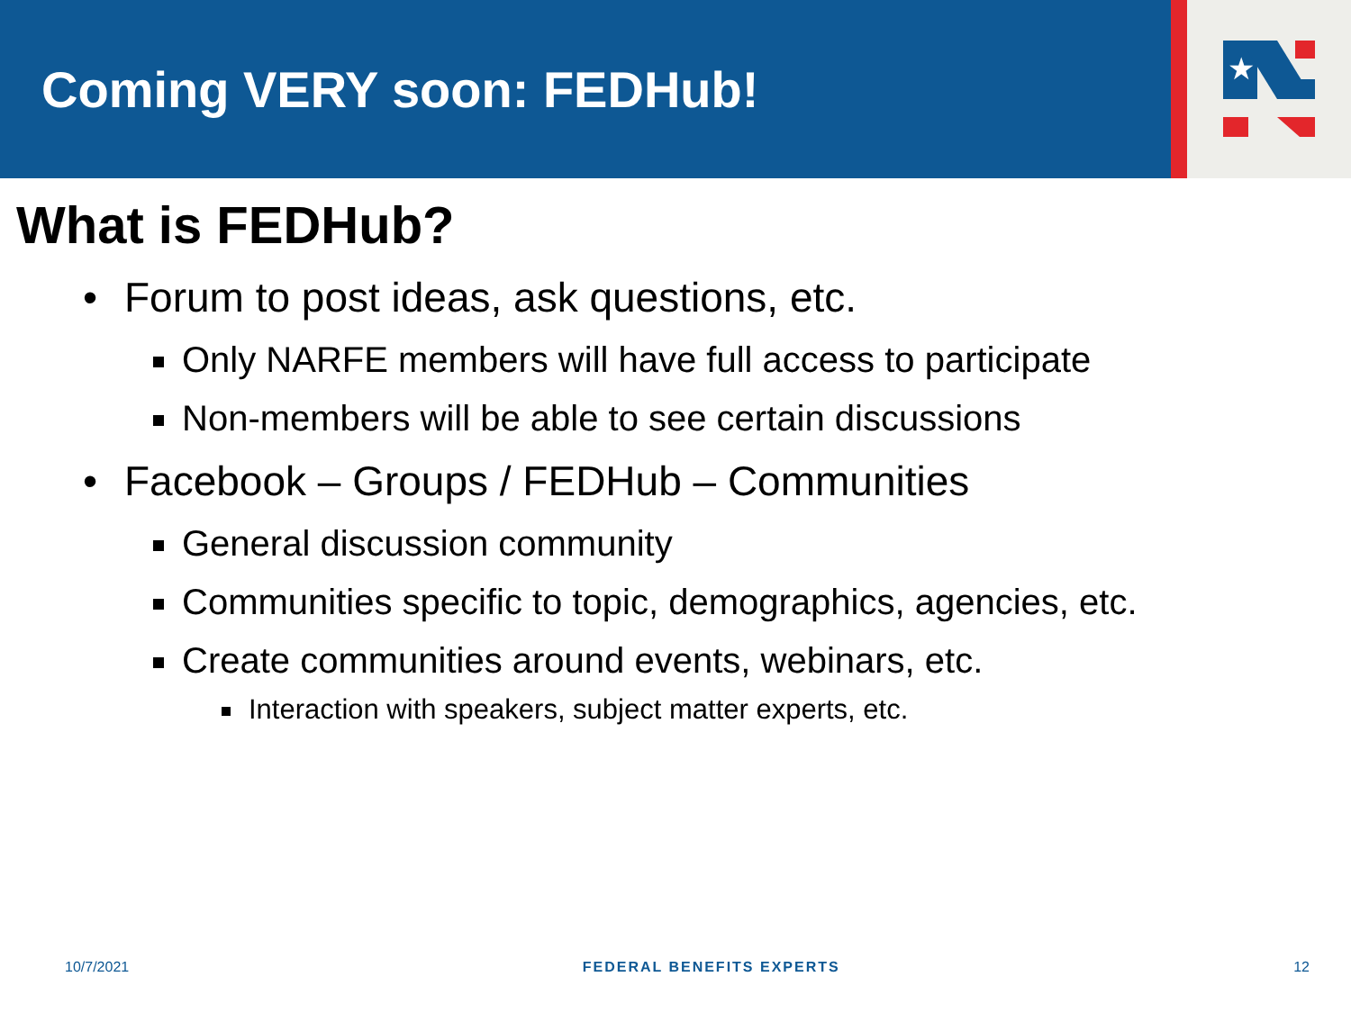Coming VERY soon: FEDHub!
★
What is FEDHub?
• Forum to post ideas, ask questions, etc.
Only NARFE members will have full access to participate
Non-members will be able to see certain discussions
• Facebook – Groups / FEDHub – Communities
General discussion community
Communities specific to topic, demographics, agencies, etc.
Create communities around events, webinars, etc.
Interaction with speakers, subject matter experts, etc.
10/7/2021 FEDERAL BENEFITS EXPERTS 12